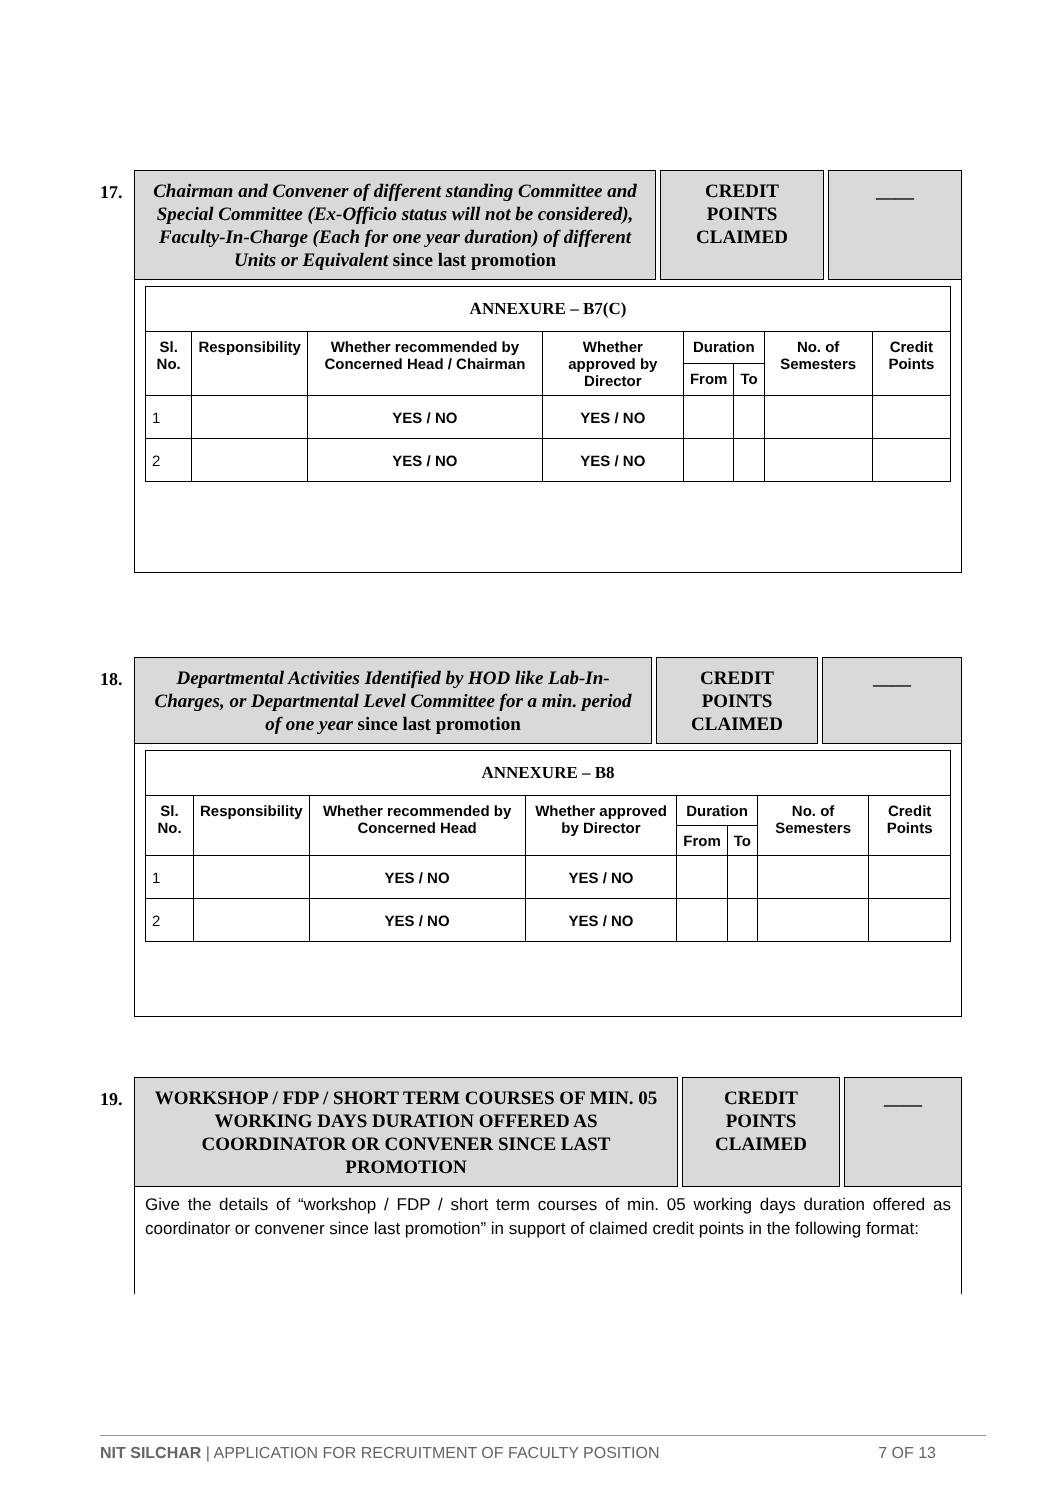17.
Chairman and Convener of different standing Committee and Special Committee (Ex-Officio status will not be considered), Faculty-In-Charge (Each for one year duration) of different Units or Equivalent since last promotion
CREDIT POINTS CLAIMED
____
| ANNEXURE – B7(C) | | | | | | | |
| --- | --- | --- | --- | --- | --- | --- | --- |
| Sl. No. | Responsibility | Whether recommended by Concerned Head / Chairman | Whether approved by Director | Duration | | No. of Semesters | Credit Points |
| | | | | From | To | | |
| 1 | | YES / NO | YES / NO | | | | |
| 2 | | YES / NO | YES / NO | | | | |
18.
Departmental Activities Identified by HOD like Lab-In-Charges, or Departmental Level Committee for a min. period of one year since last promotion
CREDIT POINTS CLAIMED
____
| ANNEXURE – B8 | | | | | | | |
| --- | --- | --- | --- | --- | --- | --- | --- |
| Sl. No. | Responsibility | Whether recommended by Concerned Head | Whether approved by Director | Duration | | No. of Semesters | Credit Points |
| | | | | From | To | | |
| 1 | | YES / NO | YES / NO | | | | |
| 2 | | YES / NO | YES / NO | | | | |
19.
WORKSHOP / FDP / SHORT TERM COURSES OF MIN. 05 WORKING DAYS DURATION OFFERED AS COORDINATOR OR CONVENER SINCE LAST PROMOTION
CREDIT POINTS CLAIMED
____
Give the details of “workshop / FDP / short term courses of min. 05 working days duration offered as coordinator or convener since last promotion” in support of claimed credit points in the following format:
NIT SILCHAR | APPLICATION FOR RECRUITMENT OF FACULTY POSITION 7 OF 13